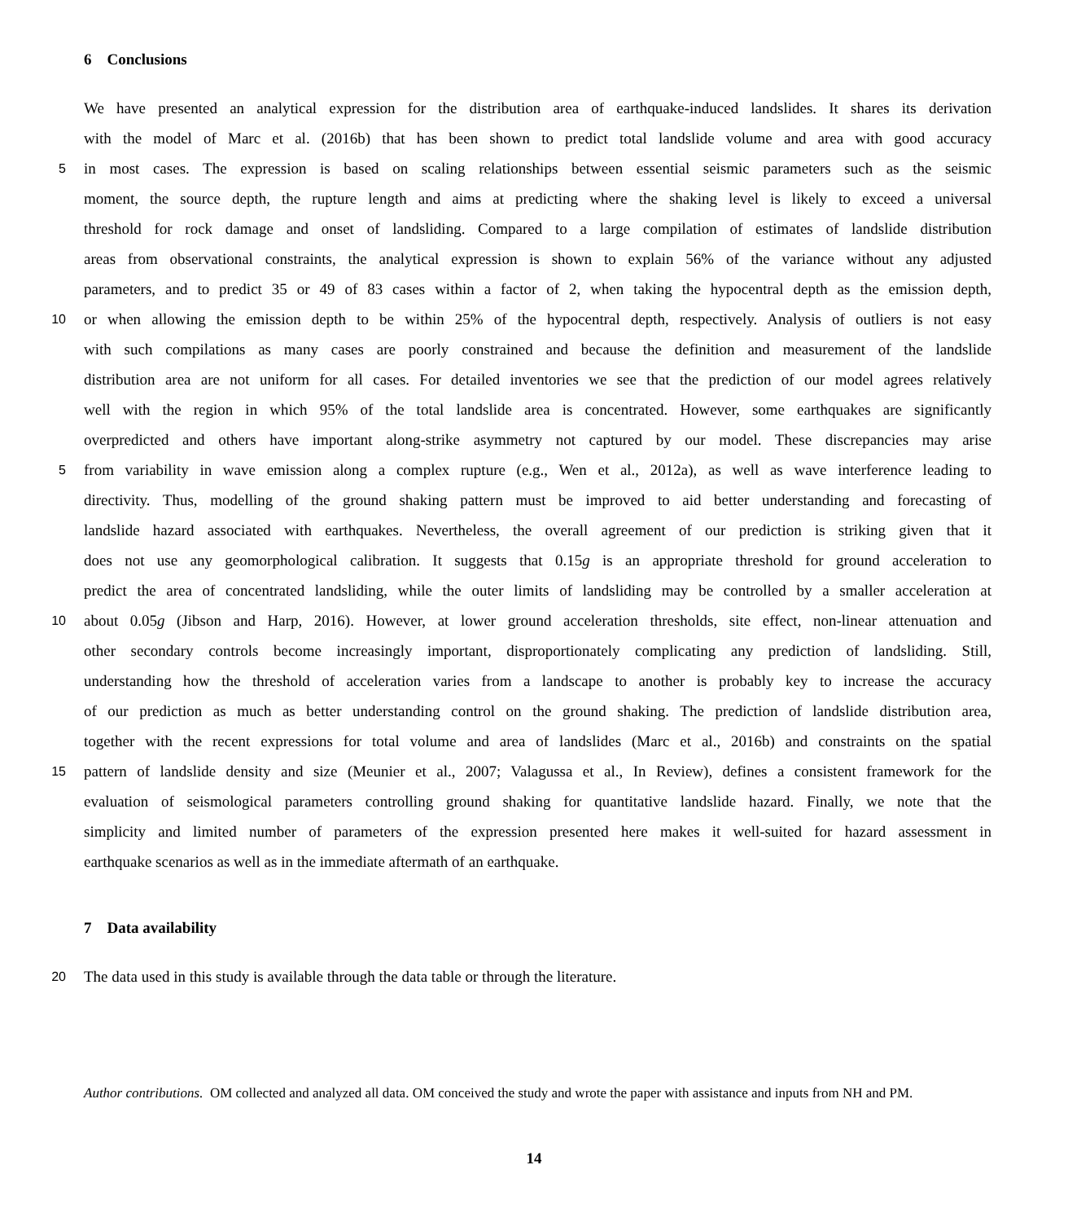6 Conclusions
We have presented an analytical expression for the distribution area of earthquake-induced landslides. It shares its derivation
with the model of Marc et al. (2016b) that has been shown to predict total landslide volume and area with good accuracy
5 in most cases. The expression is based on scaling relationships between essential seismic parameters such as the seismic
moment, the source depth, the rupture length and aims at predicting where the shaking level is likely to exceed a universal
threshold for rock damage and onset of landsliding. Compared to a large compilation of estimates of landslide distribution
areas from observational constraints, the analytical expression is shown to explain 56% of the variance without any adjusted
parameters, and to predict 35 or 49 of 83 cases within a factor of 2, when taking the hypocentral depth as the emission depth,
10 or when allowing the emission depth to be within 25% of the hypocentral depth, respectively. Analysis of outliers is not easy
with such compilations as many cases are poorly constrained and because the definition and measurement of the landslide
distribution area are not uniform for all cases. For detailed inventories we see that the prediction of our model agrees relatively
well with the region in which 95% of the total landslide area is concentrated. However, some earthquakes are significantly
overpredicted and others have important along-strike asymmetry not captured by our model. These discrepancies may arise
5 from variability in wave emission along a complex rupture (e.g., Wen et al., 2012a), as well as wave interference leading to
directivity. Thus, modelling of the ground shaking pattern must be improved to aid better understanding and forecasting of
landslide hazard associated with earthquakes. Nevertheless, the overall agreement of our prediction is striking given that it
does not use any geomorphological calibration. It suggests that 0.15g is an appropriate threshold for ground acceleration to
predict the area of concentrated landsliding, while the outer limits of landsliding may be controlled by a smaller acceleration at
10 about 0.05g (Jibson and Harp, 2016). However, at lower ground acceleration thresholds, site effect, non-linear attenuation and
other secondary controls become increasingly important, disproportionately complicating any prediction of landsliding. Still,
understanding how the threshold of acceleration varies from a landscape to another is probably key to increase the accuracy
of our prediction as much as better understanding control on the ground shaking. The prediction of landslide distribution area,
together with the recent expressions for total volume and area of landslides (Marc et al., 2016b) and constraints on the spatial
15 pattern of landslide density and size (Meunier et al., 2007; Valagussa et al., In Review), defines a consistent framework for the
evaluation of seismological parameters controlling ground shaking for quantitative landslide hazard. Finally, we note that the
simplicity and limited number of parameters of the expression presented here makes it well-suited for hazard assessment in
earthquake scenarios as well as in the immediate aftermath of an earthquake.
7 Data availability
20 The data used in this study is available through the data table or through the literature.
Author contributions. OM collected and analyzed all data. OM conceived the study and wrote the paper with assistance and inputs from NH and PM.
14